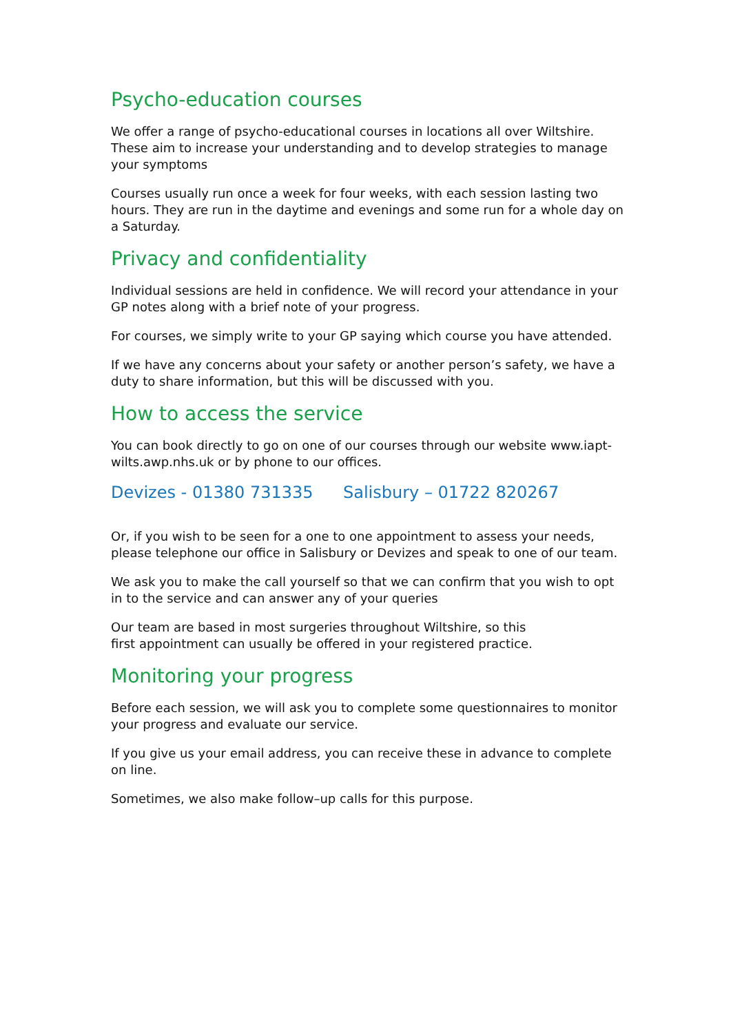Psycho-education courses
We offer a range of psycho-educational courses in locations all over Wiltshire. These aim to increase your understanding and to develop strategies to manage your symptoms
Courses usually run once a week for four weeks, with each session lasting two hours. They are run in the daytime and evenings and some run for a whole day on a Saturday.
Privacy and confidentiality
Individual sessions are held in confidence. We will record your attendance in your GP notes along with a brief note of your progress.
For courses, we simply write to your GP saying which course you have attended.
If we have any concerns about your safety or another person’s safety, we have a duty to share information, but this will be discussed with you.
How to access the service
You can book directly to go on one of our courses through our website www.iapt-wilts.awp.nhs.uk or by phone to our offices.
Devizes - 01380 731335 Salisbury – 01722 820267
Or, if you wish to be seen for a one to one appointment to assess your needs, please telephone our office in Salisbury or Devizes and speak to one of our team.
We ask you to make the call yourself so that we can confirm that you wish to opt in to the service and can answer any of your queries
Our team are based in most surgeries throughout Wiltshire, so this
first appointment can usually be offered in your registered practice.
Monitoring your progress
Before each session, we will ask you to complete some questionnaires to monitor your progress and evaluate our service.
If you give us your email address, you can receive these in advance to complete on line.
Sometimes, we also make follow–up calls for this purpose.